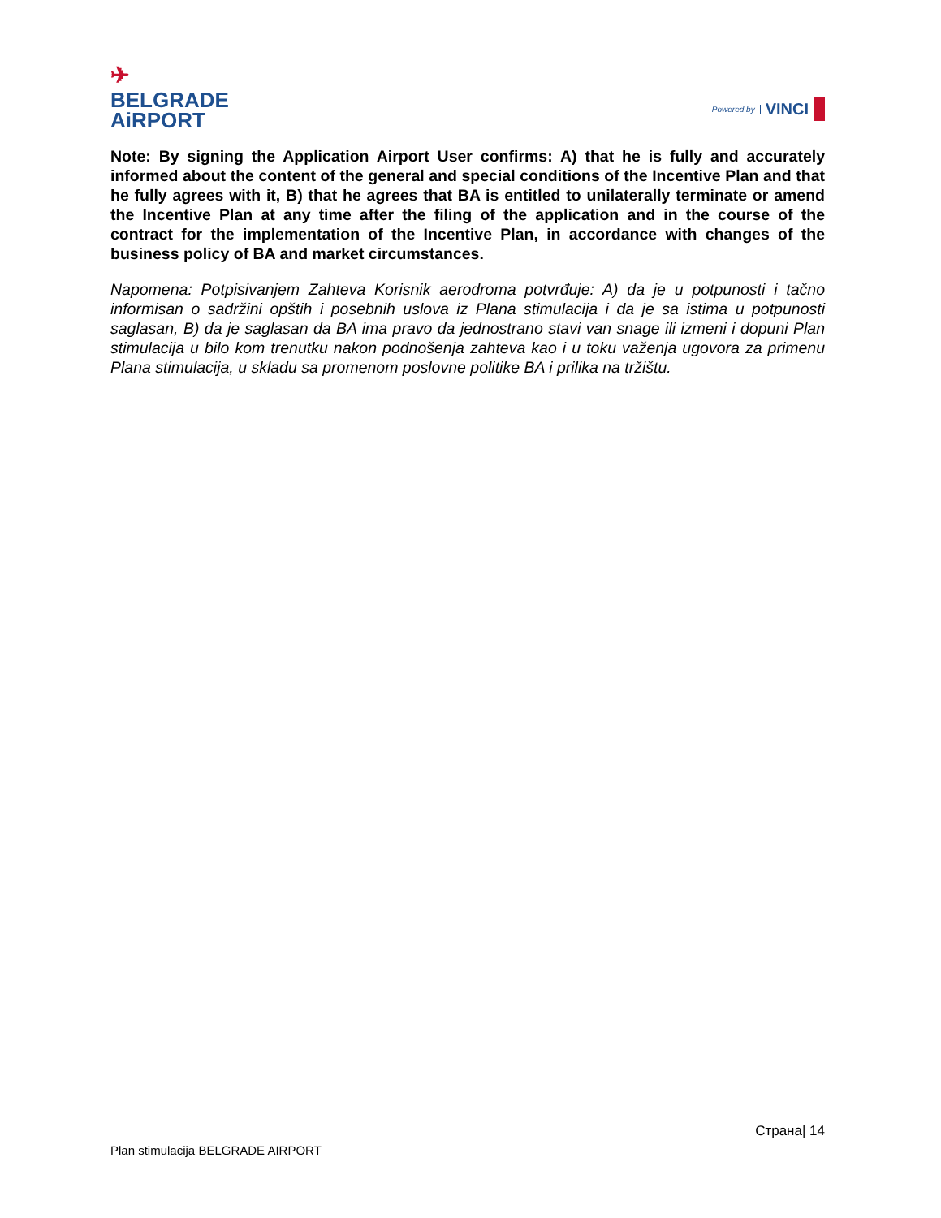✈
BELGRADE
AiRPORT
Powered by VINCI
Note: By signing the Application Airport User confirms: A) that he is fully and accurately informed about the content of the general and special conditions of the Incentive Plan and that he fully agrees with it, B) that he agrees that BA is entitled to unilaterally terminate or amend the Incentive Plan at any time after the filing of the application and in the course of the contract for the implementation of the Incentive Plan, in accordance with changes of the business policy of BA and market circumstances.
Napomena: Potpisivanjem Zahteva Korisnik aerodroma potvrđuje: A) da je u potpunosti i tačno informisan o sadržini opštih i posebnih uslova iz Plana stimulacija i da je sa istima u potpunosti saglasan, B) da je saglasan da BA ima pravo da jednostrano stavi van snage ili izmeni i dopuni Plan stimulacija u bilo kom trenutku nakon podnošenja zahteva kao i u toku važenja ugovora za primenu Plana stimulacija, u skladu sa promenom poslovne politike BA i prilika na tržištu.
Страна| 14
Plan stimulacija BELGRADE AIRPORT